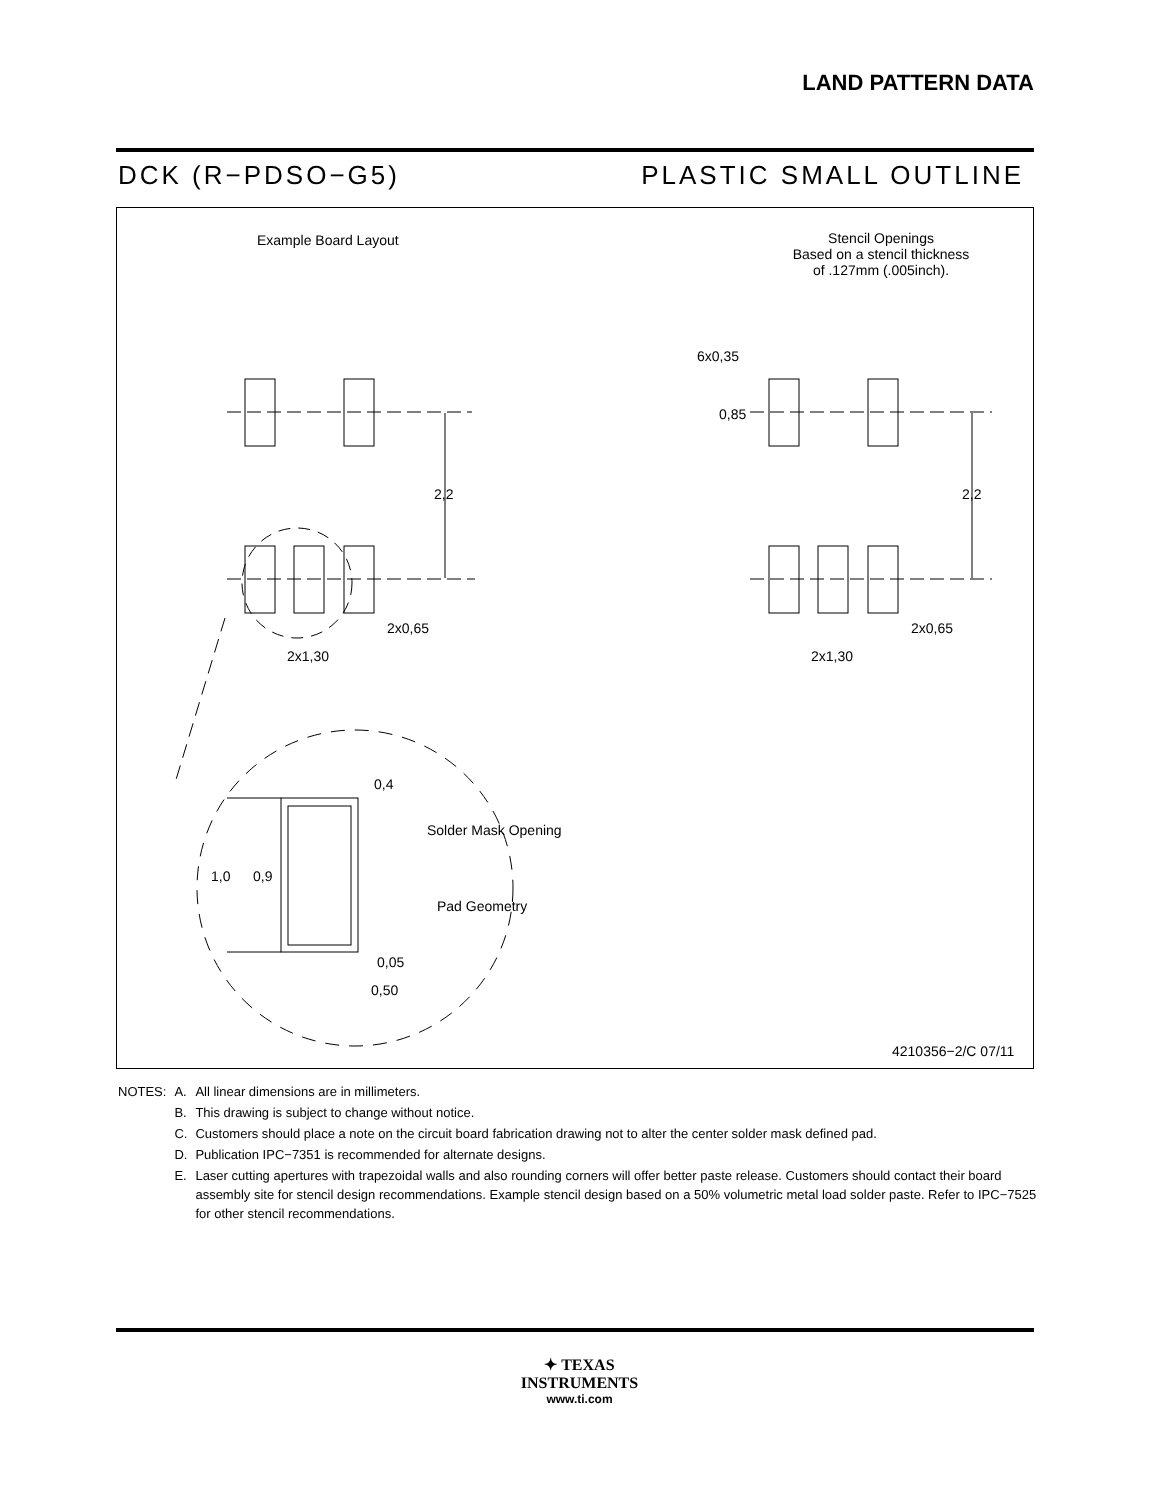LAND PATTERN DATA
DCK (R−PDSO−G5) PLASTIC SMALL OUTLINE
Example Board Layout
Stencil Openings
Based on a stencil thickness
of .127mm (.005inch).
6x0,35
0,85
2,2 2,2
2x0,65
2x1,30
2x0,65
2x1,30
0,4
Solder Mask Opening
1,0 0,9
Pad Geometry
0,05
0,50
4210356−2/C 07/11
| NOTES: | A. | All linear dimensions are in millimeters. |
| | B. | This drawing is subject to change without notice. |
| | C. | Customers should place a note on the circuit board fabrication drawing not to alter the center solder mask defined pad. |
| | D. | Publication IPC−7351 is recommended for alternate designs. |
| | E. | Laser cutting apertures with trapezoidal walls and also rounding corners will offer better paste release. Customers should contact their board assembly site for stencil design recommendations. Example stencil design based on a 50% volumetric metal load solder paste. Refer to IPC−7525 for other stencil recommendations. |
✦ TEXAS
INSTRUMENTS
www.ti.com